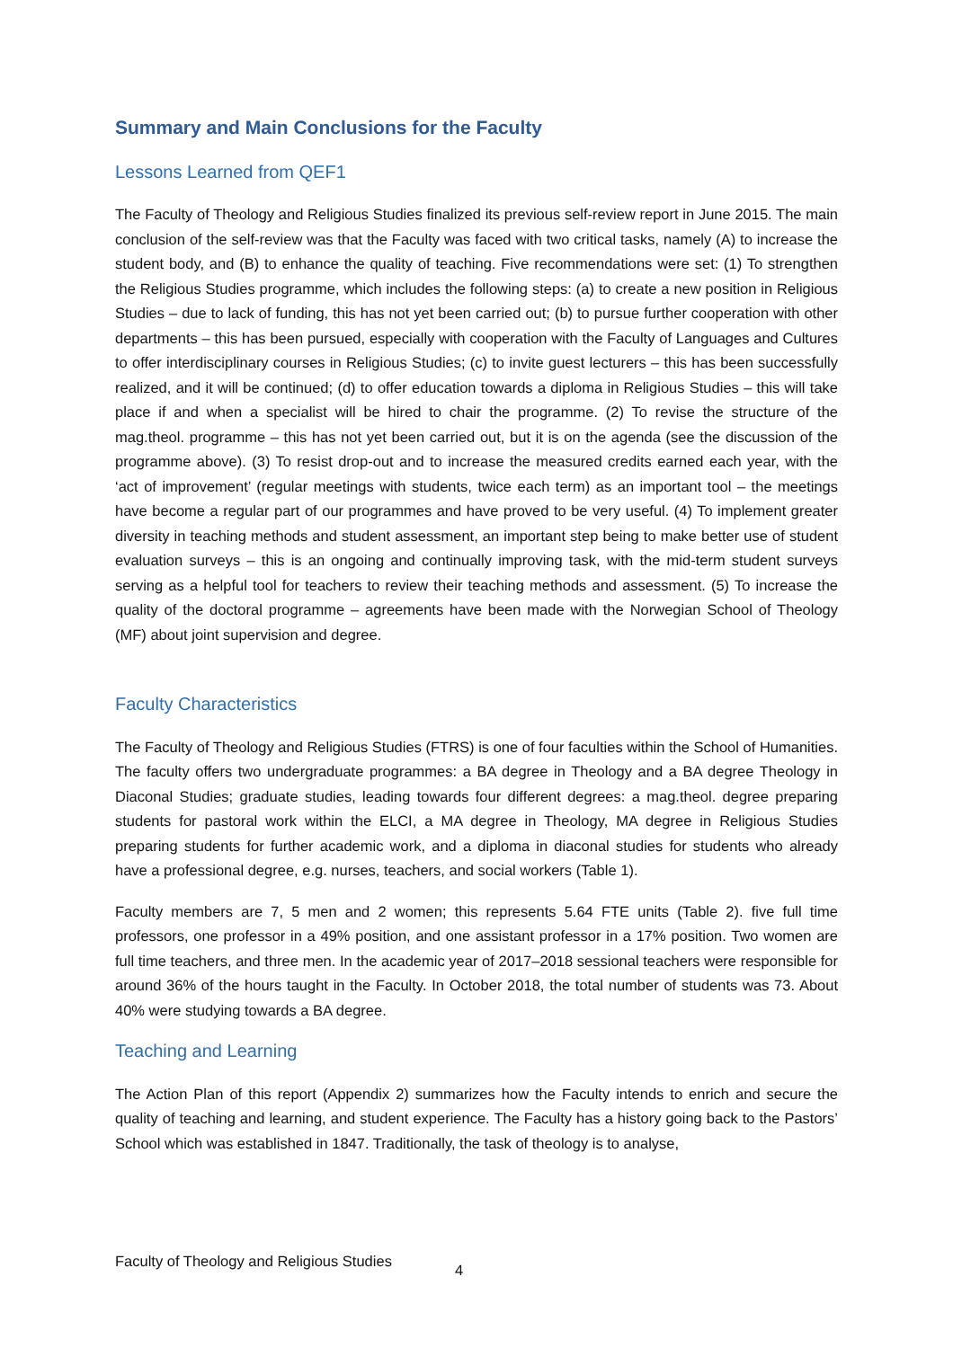Summary and Main Conclusions for the Faculty
Lessons Learned from QEF1
The Faculty of Theology and Religious Studies finalized its previous self-review report in June 2015. The main conclusion of the self-review was that the Faculty was faced with two critical tasks, namely (A) to increase the student body, and (B) to enhance the quality of teaching. Five recommendations were set: (1) To strengthen the Religious Studies programme, which includes the following steps: (a) to create a new position in Religious Studies – due to lack of funding, this has not yet been carried out; (b) to pursue further cooperation with other departments – this has been pursued, especially with cooperation with the Faculty of Languages and Cultures to offer interdisciplinary courses in Religious Studies; (c) to invite guest lecturers – this has been successfully realized, and it will be continued; (d) to offer education towards a diploma in Religious Studies – this will take place if and when a specialist will be hired to chair the programme. (2) To revise the structure of the mag.theol. programme – this has not yet been carried out, but it is on the agenda (see the discussion of the programme above). (3) To resist drop-out and to increase the measured credits earned each year, with the ‘act of improvement’ (regular meetings with students, twice each term) as an important tool – the meetings have become a regular part of our programmes and have proved to be very useful. (4) To implement greater diversity in teaching methods and student assessment, an important step being to make better use of student evaluation surveys – this is an ongoing and continually improving task, with the mid-term student surveys serving as a helpful tool for teachers to review their teaching methods and assessment. (5) To increase the quality of the doctoral programme – agreements have been made with the Norwegian School of Theology (MF) about joint supervision and degree.
Faculty Characteristics
The Faculty of Theology and Religious Studies (FTRS) is one of four faculties within the School of Humanities. The faculty offers two undergraduate programmes: a BA degree in Theology and a BA degree Theology in Diaconal Studies; graduate studies, leading towards four different degrees: a mag.theol. degree preparing students for pastoral work within the ELCI, a MA degree in Theology, MA degree in Religious Studies preparing students for further academic work, and a diploma in diaconal studies for students who already have a professional degree, e.g. nurses, teachers, and social workers (Table 1).
Faculty members are 7, 5 men and 2 women; this represents 5.64 FTE units (Table 2). five full time professors, one professor in a 49% position, and one assistant professor in a 17% position. Two women are full time teachers, and three men. In the academic year of 2017–2018 sessional teachers were responsible for around 36% of the hours taught in the Faculty. In October 2018, the total number of students was 73. About 40% were studying towards a BA degree.
Teaching and Learning
The Action Plan of this report (Appendix 2) summarizes how the Faculty intends to enrich and secure the quality of teaching and learning, and student experience. The Faculty has a history going back to the Pastors’ School which was established in 1847. Traditionally, the task of theology is to analyse,
Faculty of Theology and Religious Studies 4